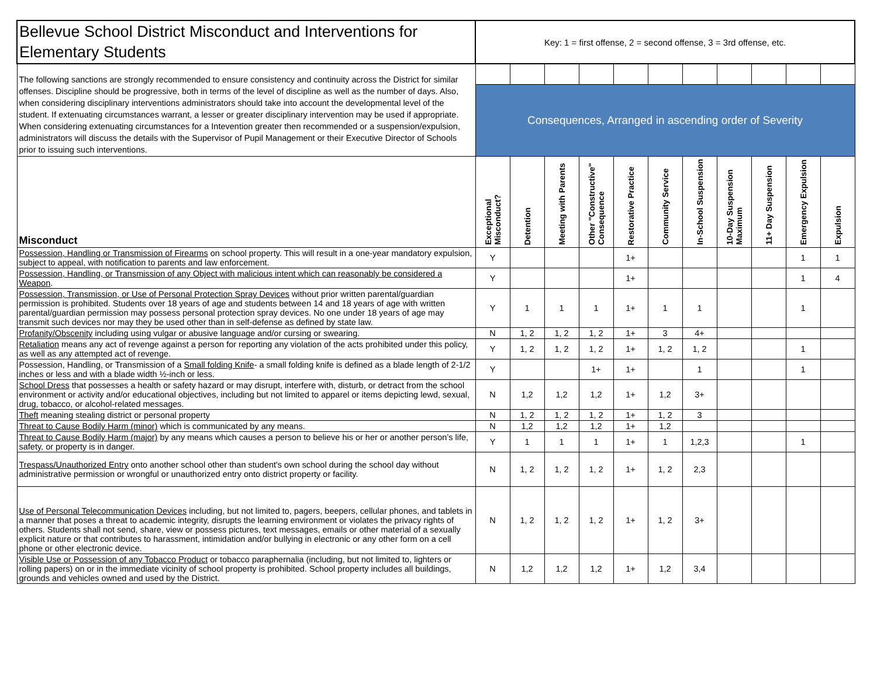| Bellevue School District Misconduct and Interventions for Elementary Students | Key: 1 = first offense, 2 = second offense, 3 = 3rd offense, etc. | | | | | | | | | | |
| The following sanctions are strongly recommended to ensure consistency and continuity across the District for similar offenses. Discipline should be progressive, both in terms of the level of discipline as well as the number of days. Also, when considering disciplinary interventions administrators should take into account the developmental level of the student. If extenuating circumstances warrant, a lesser or greater disciplinary intervention may be used if appropriate. When considering extenuating circumstances for a Intevention greater then recommended or a suspension/expulsion, administrators will discuss the details with the Supervisor of Pupil Management or their Executive Director of Schools prior to issuing such interventions. | | | | | | | | | | | |
| | Consequences, Arranged in ascending order of Severity | | | | | | | | | | |
| Misconduct | Exceptional Misconduct? | Detention | Meeting with Parents | Other "Constructive" Consequence | Restorative Practice | Community Service | In-School Suspension | 10-Day Suspension Maximum | 11+ Day Suspension | Emergency Expulsion | Expulsion |
| Possession, Handling or Transmission of Firearms on school property. This will result in a one-year mandatory expulsion, subject to appeal, with notification to parents and law enforcement. | Y | | | | 1+ | | | | | 1 | 1 |
| Possession, Handling, or Transmission of any Object with malicious intent which can reasonably be considered a Weapon . | Y | | | | 1+ | | | | | 1 | 4 |
| Possession, Transmission, or Use of Personal Protection Spray Devices without prior written parental/guardian permission is prohibited. Students over 18 years of age and students between 14 and 18 years of age with written parental/guardian permission may possess personal protection spray devices. No one under 18 years of age may transmit such devices nor may they be used other than in self-defense as defined by state law. | Y | 1 | 1 | 1 | 1+ | 1 | 1 | | | 1 | |
| Profanity/Obscenity including using vulgar or abusive language and/or cursing or swearing. | N | 1, 2 | 1, 2 | 1, 2 | 1+ | 3 | 4+ | | | | |
| Retaliation means any act of revenge against a person for reporting any violation of the acts prohibited under this policy, as well as any attempted act of revenge. | Y | 1, 2 | 1, 2 | 1, 2 | 1+ | 1, 2 | 1, 2 | | | 1 | |
| Possession, Handling, or Transmission of a Small folding Knife - a small folding knife is defined as a blade length of 2-1/2 inches or less and with a blade width ½-inch or less. | Y | | | 1+ | 1+ | | 1 | | | 1 | |
| School Dress that possesses a health or safety hazard or may disrupt, interfere with, disturb, or detract from the school environment or activity and/or educational objectives, including but not limited to apparel or items depicting lewd, sexual, drug, tobacco, or alcohol-related messages. | N | 1,2 | 1,2 | 1,2 | 1+ | 1,2 | 3+ | | | | |
| Theft meaning stealing district or personal property | N | 1, 2 | 1, 2 | 1, 2 | 1+ | 1, 2 | 3 | | | | |
| Threat to Cause Bodily Harm (minor) which is communicated by any means. | N | 1,2 | 1,2 | 1,2 | 1+ | 1,2 | | | | | |
| Threat to Cause Bodily Harm (major) by any means which causes a person to believe his or her or another person’s life, safety, or property is in danger. | Y | 1 | 1 | 1 | 1+ | 1 | 1,2,3 | | | 1 | |
| Trespass/Unauthorized Entry onto another school other than student's own school during the school day without administrative permission or wrongful or unauthorized entry onto district property or facility. | N | 1, 2 | 1, 2 | 1, 2 | 1+ | 1, 2 | 2,3 | | | | |
| Use of Personal Telecommunication Devices including, but not limited to, pagers, beepers, cellular phones, and tablets in a manner that poses a threat to academic integrity, disrupts the learning environment or violates the privacy rights of others. Students shall not send, share, view or possess pictures, text messages, emails or other material of a sexually explicit nature or that contributes to harassment, intimidation and/or bullying in electronic or any other form on a cell phone or other electronic device. | N | 1, 2 | 1, 2 | 1, 2 | 1+ | 1, 2 | 3+ | | | | |
| Visible Use or Possession of any Tobacco Product or tobacco paraphernalia (including, but not limited to, lighters or rolling papers) on or in the immediate vicinity of school property is prohibited. School property includes all buildings, grounds and vehicles owned and used by the District. | N | 1,2 | 1,2 | 1,2 | 1+ | 1,2 | 3,4 | | | | |